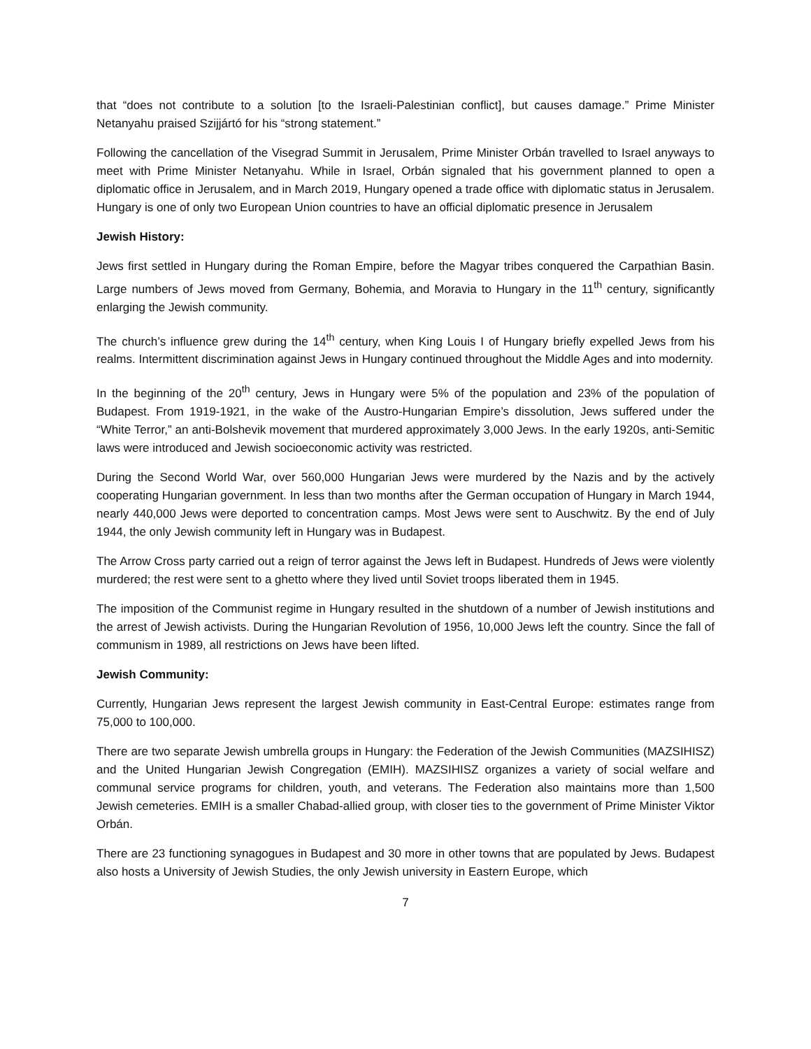that “does not contribute to a solution [to the Israeli-Palestinian conflict], but causes damage.” Prime Minister Netanyahu praised Szijjártó for his “strong statement.”
Following the cancellation of the Visegrad Summit in Jerusalem, Prime Minister Orbán travelled to Israel anyways to meet with Prime Minister Netanyahu. While in Israel, Orbán signaled that his government planned to open a diplomatic office in Jerusalem, and in March 2019, Hungary opened a trade office with diplomatic status in Jerusalem. Hungary is one of only two European Union countries to have an official diplomatic presence in Jerusalem
Jewish History:
Jews first settled in Hungary during the Roman Empire, before the Magyar tribes conquered the Carpathian Basin. Large numbers of Jews moved from Germany, Bohemia, and Moravia to Hungary in the 11<sup>th</sup> century, significantly enlarging the Jewish community.
The church’s influence grew during the 14<sup>th</sup> century, when King Louis I of Hungary briefly expelled Jews from his realms. Intermittent discrimination against Jews in Hungary continued throughout the Middle Ages and into modernity.
In the beginning of the 20<sup>th</sup> century, Jews in Hungary were 5% of the population and 23% of the population of Budapest. From 1919-1921, in the wake of the Austro-Hungarian Empire’s dissolution, Jews suffered under the “White Terror,” an anti-Bolshevik movement that murdered approximately 3,000 Jews. In the early 1920s, anti-Semitic laws were introduced and Jewish socioeconomic activity was restricted.
During the Second World War, over 560,000 Hungarian Jews were murdered by the Nazis and by the actively cooperating Hungarian government. In less than two months after the German occupation of Hungary in March 1944, nearly 440,000 Jews were deported to concentration camps. Most Jews were sent to Auschwitz. By the end of July 1944, the only Jewish community left in Hungary was in Budapest.
The Arrow Cross party carried out a reign of terror against the Jews left in Budapest. Hundreds of Jews were violently murdered; the rest were sent to a ghetto where they lived until Soviet troops liberated them in 1945.
The imposition of the Communist regime in Hungary resulted in the shutdown of a number of Jewish institutions and the arrest of Jewish activists. During the Hungarian Revolution of 1956, 10,000 Jews left the country. Since the fall of communism in 1989, all restrictions on Jews have been lifted.
Jewish Community:
Currently, Hungarian Jews represent the largest Jewish community in East-Central Europe: estimates range from 75,000 to 100,000.
There are two separate Jewish umbrella groups in Hungary: the Federation of the Jewish Communities (MAZSIHISZ) and the United Hungarian Jewish Congregation (EMIH). MAZSIHISZ organizes a variety of social welfare and communal service programs for children, youth, and veterans. The Federation also maintains more than 1,500 Jewish cemeteries. EMIH is a smaller Chabad-allied group, with closer ties to the government of Prime Minister Viktor Orbán.
There are 23 functioning synagogues in Budapest and 30 more in other towns that are populated by Jews. Budapest also hosts a University of Jewish Studies, the only Jewish university in Eastern Europe, which
7